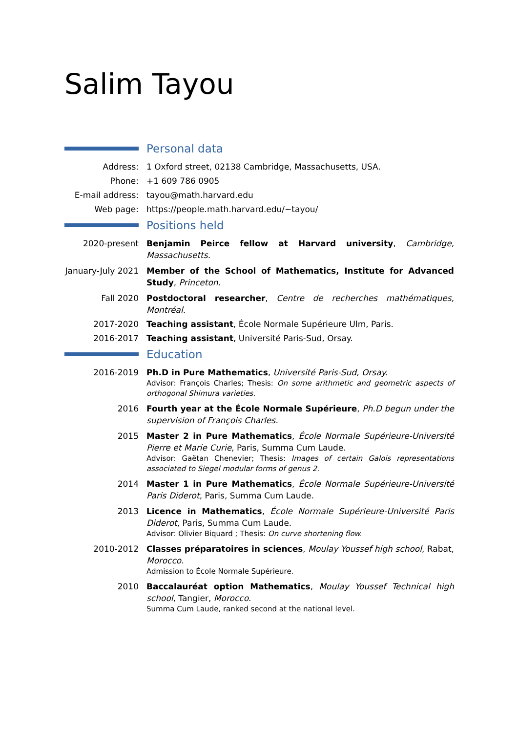Salim Tayou
Personal data
Address: 1 Oxford street, 02138 Cambridge, Massachusetts, USA.
Phone: +1 609 786 0905
E-mail address:
tayou@math.harvard.edu
Web page: https://people.math.harvard.edu/∼tayou/
Positions held
2020-present Benjamin Peirce fellow at Harvard university, Cambridge, Massachusetts.
January-July 2021
Member of the School of Mathematics, Institute for Advanced Study, Princeton.
Fall 2020 Postdoctoral researcher, Centre de recherches mathématiques, Montréal.
2017-2020 Teaching assistant, École Normale Supérieure Ulm, Paris.
2016-2017 Teaching assistant, Université Paris-Sud, Orsay.
Education
2016-2019 Ph.D in Pure Mathematics, Université Paris-Sud, Orsay.
Advisor: François Charles; Thesis: On some arithmetic and geometric aspects of orthogonal Shimura varieties.
2016 Fourth year at the École Normale Supérieure, Ph.D begun under the supervision of François Charles.
2015 Master 2 in Pure Mathematics, École Normale Supérieure-Université Pierre et Marie Curie, Paris, Summa Cum Laude.
Advisor: Gaëtan Chenevier; Thesis: Images of certain Galois representations associated to Siegel modular forms of genus 2.
2014 Master 1 in Pure Mathematics, École Normale Supérieure-Université Paris Diderot, Paris, Summa Cum Laude.
2013 Licence in Mathematics, École Normale Supérieure-Université Paris Diderot, Paris, Summa Cum Laude.
Advisor: Olivier Biquard ; Thesis: On curve shortening flow.
2010-2012 Classes préparatoires in sciences, Moulay Youssef high school, Rabat, Morocco.
Admission to École Normale Supérieure.
2010 Baccalauréat option Mathematics, Moulay Youssef Technical high school, Tangier, Morocco.
Summa Cum Laude, ranked second at the national level.